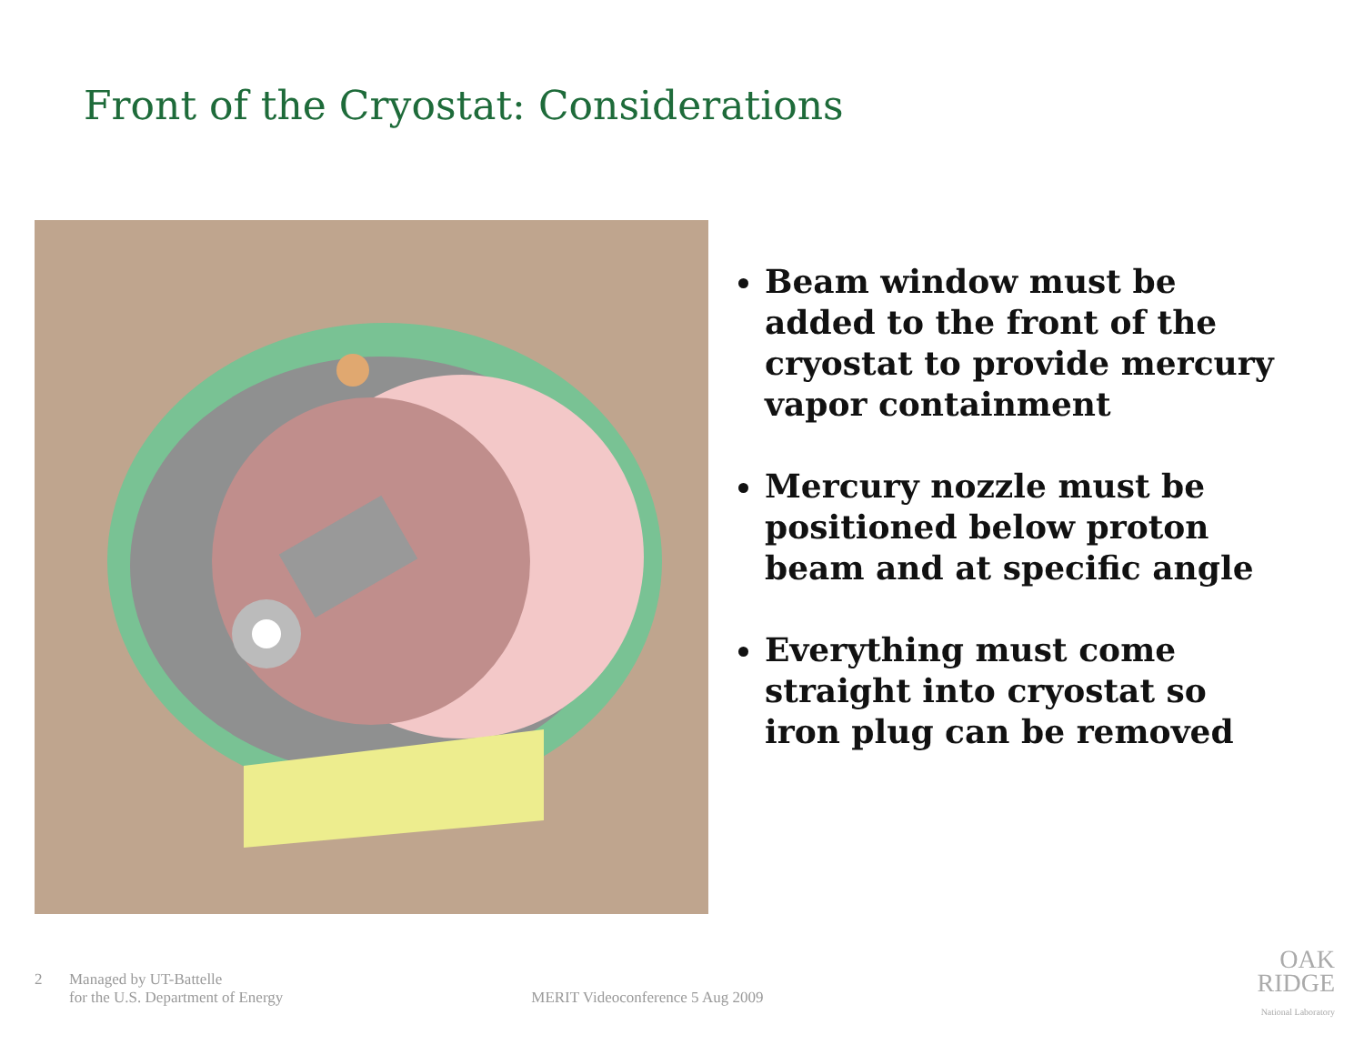Front of the Cryostat: Considerations
Beam window must be added to the front of the cryostat to provide mercury vapor containment
Mercury nozzle must be positioned below proton beam and at specific angle
Everything must come straight into cryostat so iron plug can be removed
2 Managed by UT-Battelle
for the U.S. Department of Energy
MERIT Videoconference 5 Aug 2009
OAK
RIDGE
National Laboratory